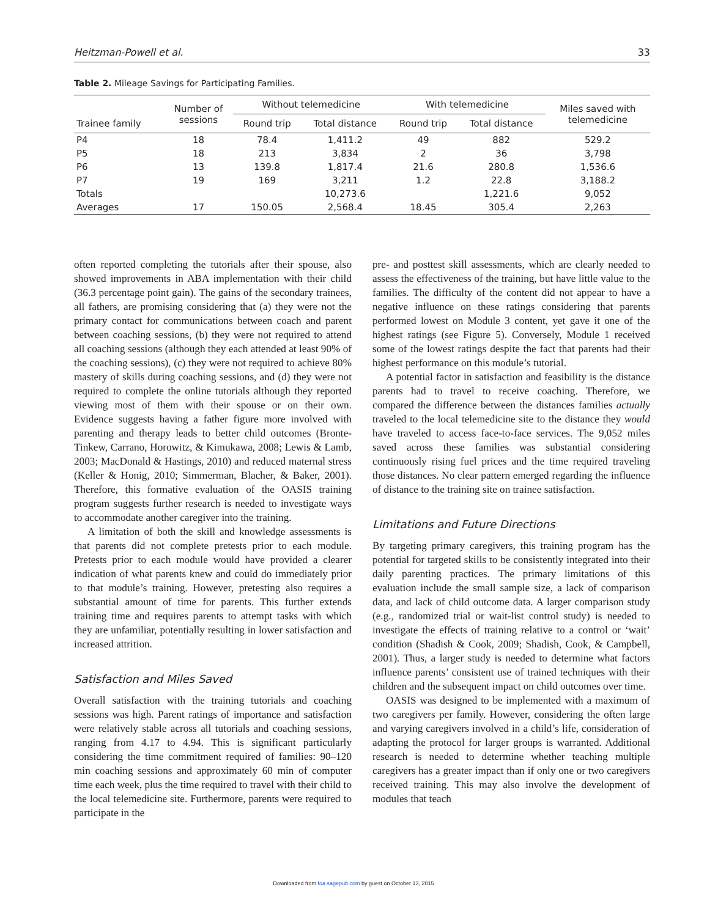Heitzman-Powell et al. 33
Table 2. Mileage Savings for Participating Families.
| Trainee family | Number of sessions | Without telemedicine | | With telemedicine | | Miles saved with telemedicine |
| --- | --- | --- | --- | --- | --- | --- |
| | | Round trip | Total distance | Round trip | Total distance | |
| P4 | 18 | 78.4 | 1,411.2 | 49 | 882 | 529.2 |
| P5 | 18 | 213 | 3,834 | 2 | 36 | 3,798 |
| P6 | 13 | 139.8 | 1,817.4 | 21.6 | 280.8 | 1,536.6 |
| P7 | 19 | 169 | 3,211 | 1.2 | 22.8 | 3,188.2 |
| Totals | | | 10,273.6 | | 1,221.6 | 9,052 |
| Averages | 17 | 150.05 | 2,568.4 | 18.45 | 305.4 | 2,263 |
often reported completing the tutorials after their spouse, also showed improvements in ABA implementation with their child (36.3 percentage point gain). The gains of the secondary trainees, all fathers, are promising considering that (a) they were not the primary contact for communications between coach and parent between coaching sessions, (b) they were not required to attend all coaching sessions (although they each attended at least 90% of the coaching sessions), (c) they were not required to achieve 80% mastery of skills during coaching sessions, and (d) they were not required to complete the online tutorials although they reported viewing most of them with their spouse or on their own. Evidence suggests having a father figure more involved with parenting and therapy leads to better child outcomes (Bronte-Tinkew, Carrano, Horowitz, & Kimukawa, 2008; Lewis & Lamb, 2003; MacDonald & Hastings, 2010) and reduced maternal stress (Keller & Honig, 2010; Simmerman, Blacher, & Baker, 2001). Therefore, this formative evaluation of the OASIS training program suggests further research is needed to investigate ways to accommodate another caregiver into the training.
A limitation of both the skill and knowledge assessments is that parents did not complete pretests prior to each module. Pretests prior to each module would have provided a clearer indication of what parents knew and could do immediately prior to that module’s training. However, pretesting also requires a substantial amount of time for parents. This further extends training time and requires parents to attempt tasks with which they are unfamiliar, potentially resulting in lower satisfaction and increased attrition.
Satisfaction and Miles Saved
Overall satisfaction with the training tutorials and coaching sessions was high. Parent ratings of importance and satisfaction were relatively stable across all tutorials and coaching sessions, ranging from 4.17 to 4.94. This is significant particularly considering the time commitment required of families: 90–120 min coaching sessions and approximately 60 min of computer time each week, plus the time required to travel with their child to the local telemedicine site. Furthermore, parents were required to participate in the
pre- and posttest skill assessments, which are clearly needed to assess the effectiveness of the training, but have little value to the families. The difficulty of the content did not appear to have a negative influence on these ratings considering that parents performed lowest on Module 3 content, yet gave it one of the highest ratings (see Figure 5). Conversely, Module 1 received some of the lowest ratings despite the fact that parents had their highest performance on this module’s tutorial.
A potential factor in satisfaction and feasibility is the distance parents had to travel to receive coaching. Therefore, we compared the difference between the distances families actually traveled to the local telemedicine site to the distance they would have traveled to access face-to-face services. The 9,052 miles saved across these families was substantial considering continuously rising fuel prices and the time required traveling those distances. No clear pattern emerged regarding the influence of distance to the training site on trainee satisfaction.
Limitations and Future Directions
By targeting primary caregivers, this training program has the potential for targeted skills to be consistently integrated into their daily parenting practices. The primary limitations of this evaluation include the small sample size, a lack of comparison data, and lack of child outcome data. A larger comparison study (e.g., randomized trial or wait-list control study) is needed to investigate the effects of training relative to a control or ‘wait’ condition (Shadish & Cook, 2009; Shadish, Cook, & Campbell, 2001). Thus, a larger study is needed to determine what factors influence parents’ consistent use of trained techniques with their children and the subsequent impact on child outcomes over time.
OASIS was designed to be implemented with a maximum of two caregivers per family. However, considering the often large and varying caregivers involved in a child’s life, consideration of adapting the protocol for larger groups is warranted. Additional research is needed to determine whether teaching multiple caregivers has a greater impact than if only one or two caregivers received training. This may also involve the development of modules that teach
Downloaded from foa.sagepub.com by guest on October 13, 2015